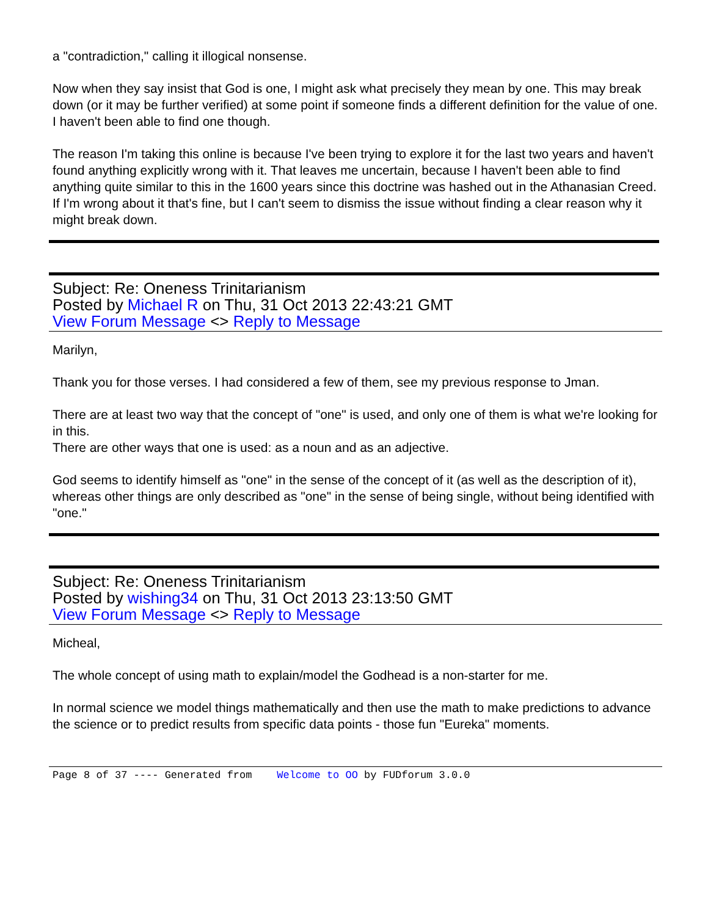a "contradiction," calling it illogical nonsense.
Now when they say insist that God is one, I might ask what precisely they mean by one. This may break down (or it may be further verified) at some point if someone finds a different definition for the value of one. I haven't been able to find one though.
The reason I'm taking this online is because I've been trying to explore it for the last two years and haven't found anything explicitly wrong with it. That leaves me uncertain, because I haven't been able to find anything quite similar to this in the 1600 years since this doctrine was hashed out in the Athanasian Creed. If I'm wrong about it that's fine, but I can't seem to dismiss the issue without finding a clear reason why it might break down.
Subject: Re: Oneness Trinitarianism
Posted by Michael R on Thu, 31 Oct 2013 22:43:21 GMT
View Forum Message <> Reply to Message
Marilyn,
Thank you for those verses. I had considered a few of them, see my previous response to Jman.
There are at least two way that the concept of "one" is used, and only one of them is what we're looking for in this.
There are other ways that one is used: as a noun and as an adjective.
God seems to identify himself as "one" in the sense of the concept of it (as well as the description of it), whereas other things are only described as "one" in the sense of being single, without being identified with "one."
Subject: Re: Oneness Trinitarianism
Posted by wishing34 on Thu, 31 Oct 2013 23:13:50 GMT
View Forum Message <> Reply to Message
Micheal,
The whole concept of using math to explain/model the Godhead is a non-starter for me.
In normal science we model things mathematically and then use the math to make predictions to advance the science or to predict results from specific data points - those fun "Eureka" moments.
Page 8 of 37 ---- Generated from Welcome to OO by FUDforum 3.0.0